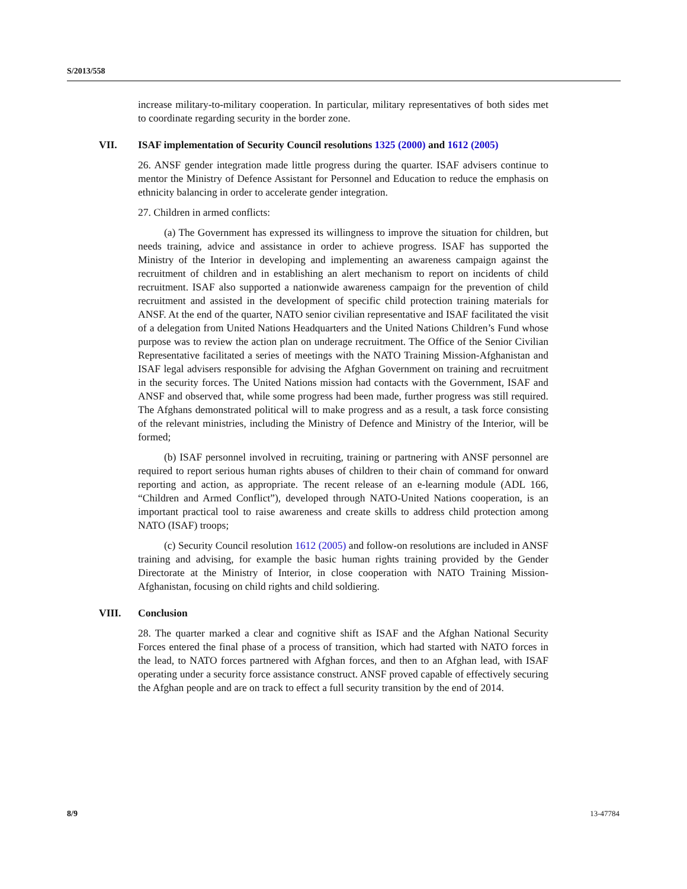S/2013/558
increase military-to-military cooperation. In particular, military representatives of both sides met to coordinate regarding security in the border zone.
VII. ISAF implementation of Security Council resolutions 1325 (2000) and 1612 (2005)
26. ANSF gender integration made little progress during the quarter. ISAF advisers continue to mentor the Ministry of Defence Assistant for Personnel and Education to reduce the emphasis on ethnicity balancing in order to accelerate gender integration.
27. Children in armed conflicts:
(a) The Government has expressed its willingness to improve the situation for children, but needs training, advice and assistance in order to achieve progress. ISAF has supported the Ministry of the Interior in developing and implementing an awareness campaign against the recruitment of children and in establishing an alert mechanism to report on incidents of child recruitment. ISAF also supported a nationwide awareness campaign for the prevention of child recruitment and assisted in the development of specific child protection training materials for ANSF. At the end of the quarter, NATO senior civilian representative and ISAF facilitated the visit of a delegation from United Nations Headquarters and the United Nations Children’s Fund whose purpose was to review the action plan on underage recruitment. The Office of the Senior Civilian Representative facilitated a series of meetings with the NATO Training Mission-Afghanistan and ISAF legal advisers responsible for advising the Afghan Government on training and recruitment in the security forces. The United Nations mission had contacts with the Government, ISAF and ANSF and observed that, while some progress had been made, further progress was still required. The Afghans demonstrated political will to make progress and as a result, a task force consisting of the relevant ministries, including the Ministry of Defence and Ministry of the Interior, will be formed;
(b) ISAF personnel involved in recruiting, training or partnering with ANSF personnel are required to report serious human rights abuses of children to their chain of command for onward reporting and action, as appropriate. The recent release of an e-learning module (ADL 166, “Children and Armed Conflict”), developed through NATO-United Nations cooperation, is an important practical tool to raise awareness and create skills to address child protection among NATO (ISAF) troops;
(c) Security Council resolution 1612 (2005) and follow-on resolutions are included in ANSF training and advising, for example the basic human rights training provided by the Gender Directorate at the Ministry of Interior, in close cooperation with NATO Training Mission-Afghanistan, focusing on child rights and child soldiering.
VIII. Conclusion
28. The quarter marked a clear and cognitive shift as ISAF and the Afghan National Security Forces entered the final phase of a process of transition, which had started with NATO forces in the lead, to NATO forces partnered with Afghan forces, and then to an Afghan lead, with ISAF operating under a security force assistance construct. ANSF proved capable of effectively securing the Afghan people and are on track to effect a full security transition by the end of 2014.
8/9 13-47784